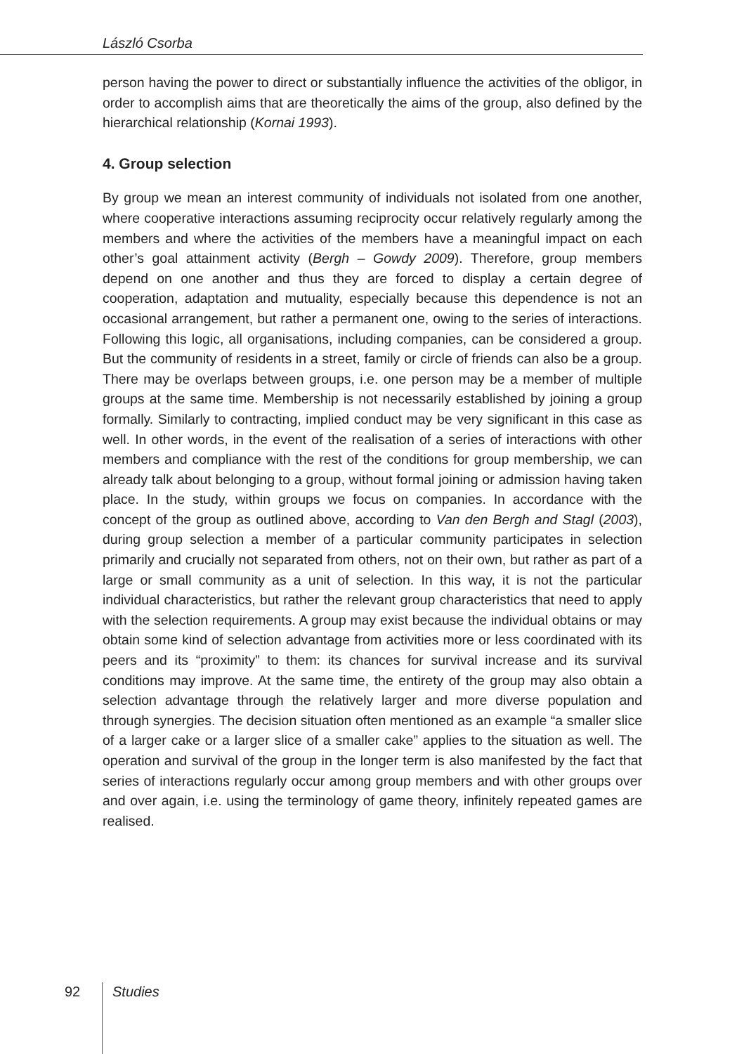László Csorba
person having the power to direct or substantially influence the activities of the obligor, in order to accomplish aims that are theoretically the aims of the group, also defined by the hierarchical relationship (Kornai 1993).
4. Group selection
By group we mean an interest community of individuals not isolated from one another, where cooperative interactions assuming reciprocity occur relatively regularly among the members and where the activities of the members have a meaningful impact on each other’s goal attainment activity (Bergh – Gowdy 2009). Therefore, group members depend on one another and thus they are forced to display a certain degree of cooperation, adaptation and mutuality, especially because this dependence is not an occasional arrangement, but rather a permanent one, owing to the series of interactions. Following this logic, all organisations, including companies, can be considered a group. But the community of residents in a street, family or circle of friends can also be a group. There may be overlaps between groups, i.e. one person may be a member of multiple groups at the same time. Membership is not necessarily established by joining a group formally. Similarly to contracting, implied conduct may be very significant in this case as well. In other words, in the event of the realisation of a series of interactions with other members and compliance with the rest of the conditions for group membership, we can already talk about belonging to a group, without formal joining or admission having taken place. In the study, within groups we focus on companies. In accordance with the concept of the group as outlined above, according to Van den Bergh and Stagl (2003), during group selection a member of a particular community participates in selection primarily and crucially not separated from others, not on their own, but rather as part of a large or small community as a unit of selection. In this way, it is not the particular individual characteristics, but rather the relevant group characteristics that need to apply with the selection requirements. A group may exist because the individual obtains or may obtain some kind of selection advantage from activities more or less coordinated with its peers and its “proximity” to them: its chances for survival increase and its survival conditions may improve. At the same time, the entirety of the group may also obtain a selection advantage through the relatively larger and more diverse population and through synergies. The decision situation often mentioned as an example “a smaller slice of a larger cake or a larger slice of a smaller cake” applies to the situation as well. The operation and survival of the group in the longer term is also manifested by the fact that series of interactions regularly occur among group members and with other groups over and over again, i.e. using the terminology of game theory, infinitely repeated games are realised.
92 Studies